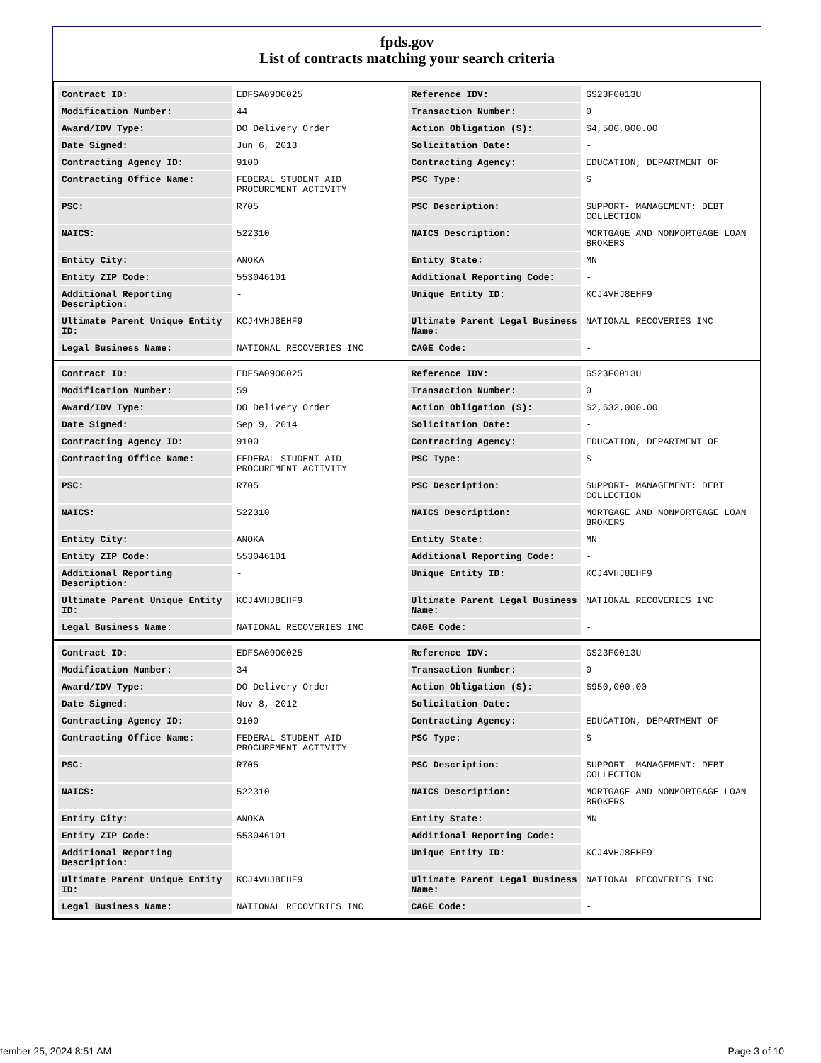fpds.gov
List of contracts matching your search criteria
| Contract ID: | EDFSA09O0025 | Reference IDV: | GS23F0013U |
| Modification Number: | 44 | Transaction Number: | 0 |
| Award/IDV Type: | DO Delivery Order | Action Obligation ($): | $4,500,000.00 |
| Date Signed: | Jun 6, 2013 | Solicitation Date: | - |
| Contracting Agency ID: | 9100 | Contracting Agency: | EDUCATION, DEPARTMENT OF |
| Contracting Office Name: | FEDERAL STUDENT AID PROCUREMENT ACTIVITY | PSC Type: | S |
| PSC: | R705 | PSC Description: | SUPPORT- MANAGEMENT: DEBT COLLECTION |
| NAICS: | 522310 | NAICS Description: | MORTGAGE AND NONMORTGAGE LOAN BROKERS |
| Entity City: | ANOKA | Entity State: | MN |
| Entity ZIP Code: | 553046101 | Additional Reporting Code: | - |
| Additional Reporting Description: | - | Unique Entity ID: | KCJ4VHJ8EHF9 |
| Ultimate Parent Unique Entity ID: | KCJ4VHJ8EHF9 | Ultimate Parent Legal Business Name: | NATIONAL RECOVERIES INC |
| Legal Business Name: | NATIONAL RECOVERIES INC | CAGE Code: | - |
| Contract ID: | EDFSA09O0025 | Reference IDV: | GS23F0013U |
| Modification Number: | 59 | Transaction Number: | 0 |
| Award/IDV Type: | DO Delivery Order | Action Obligation ($): | $2,632,000.00 |
| Date Signed: | Sep 9, 2014 | Solicitation Date: | - |
| Contracting Agency ID: | 9100 | Contracting Agency: | EDUCATION, DEPARTMENT OF |
| Contracting Office Name: | FEDERAL STUDENT AID PROCUREMENT ACTIVITY | PSC Type: | S |
| PSC: | R705 | PSC Description: | SUPPORT- MANAGEMENT: DEBT COLLECTION |
| NAICS: | 522310 | NAICS Description: | MORTGAGE AND NONMORTGAGE LOAN BROKERS |
| Entity City: | ANOKA | Entity State: | MN |
| Entity ZIP Code: | 553046101 | Additional Reporting Code: | - |
| Additional Reporting Description: | - | Unique Entity ID: | KCJ4VHJ8EHF9 |
| Ultimate Parent Unique Entity ID: | KCJ4VHJ8EHF9 | Ultimate Parent Legal Business Name: | NATIONAL RECOVERIES INC |
| Legal Business Name: | NATIONAL RECOVERIES INC | CAGE Code: | - |
| Contract ID: | EDFSA09O0025 | Reference IDV: | GS23F0013U |
| Modification Number: | 34 | Transaction Number: | 0 |
| Award/IDV Type: | DO Delivery Order | Action Obligation ($): | $950,000.00 |
| Date Signed: | Nov 8, 2012 | Solicitation Date: | - |
| Contracting Agency ID: | 9100 | Contracting Agency: | EDUCATION, DEPARTMENT OF |
| Contracting Office Name: | FEDERAL STUDENT AID PROCUREMENT ACTIVITY | PSC Type: | S |
| PSC: | R705 | PSC Description: | SUPPORT- MANAGEMENT: DEBT COLLECTION |
| NAICS: | 522310 | NAICS Description: | MORTGAGE AND NONMORTGAGE LOAN BROKERS |
| Entity City: | ANOKA | Entity State: | MN |
| Entity ZIP Code: | 553046101 | Additional Reporting Code: | - |
| Additional Reporting Description: | - | Unique Entity ID: | KCJ4VHJ8EHF9 |
| Ultimate Parent Unique Entity ID: | KCJ4VHJ8EHF9 | Ultimate Parent Legal Business Name: | NATIONAL RECOVERIES INC |
| Legal Business Name: | NATIONAL RECOVERIES INC | CAGE Code: | - |
tember 25, 2024 8:51 AM Page 3 of 10